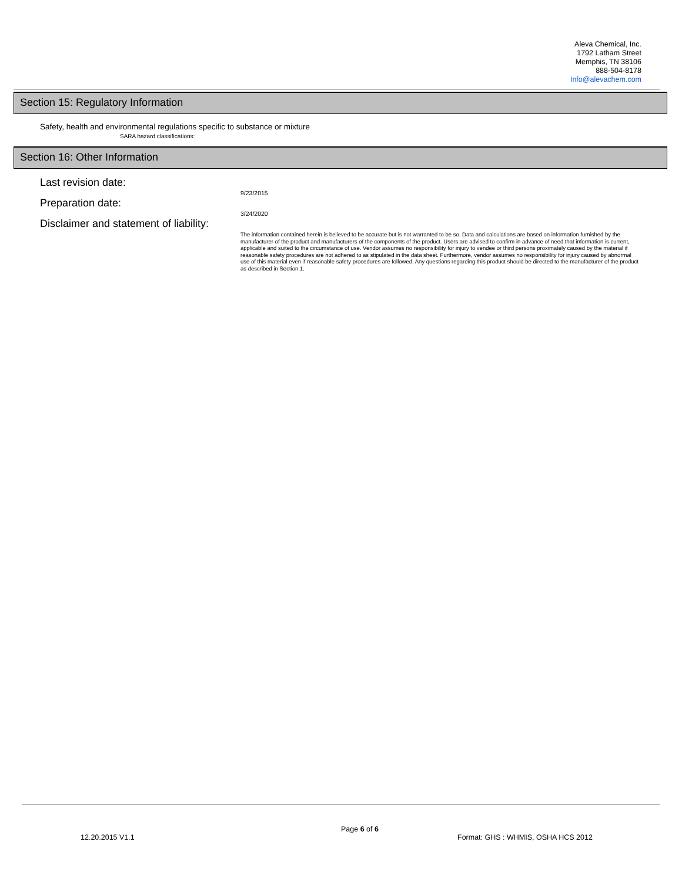Aleva Chemical, Inc.
1792 Latham Street
Memphis, TN 38106
888-504-8178
Info@alevachem.com
Section 15: Regulatory Information
Safety, health and environmental regulations specific to substance or mixture
SARA hazard classifications:
Section 16: Other Information
Last revision date:
9/23/2015
Preparation date:
3/24/2020
Disclaimer and statement of liability:
The information contained herein is believed to be accurate but is not warranted to be so. Data and calculations are based on information furnished by the manufacturer of the product and manufacturers of the components of the product. Users are advised to confirm in advance of need that information is current, applicable and suited to the circumstance of use. Vendor assumes no responsibility for injury to vendee or third persons proximately caused by the material if reasonable safety procedures are not adhered to as stipulated in the data sheet. Furthermore, vendor assumes no responsibility for injury caused by abnormal use of this material even if reasonable safety procedures are followed. Any questions regarding this product should be directed to the manufacturer of the product as described in Section 1.
Page 6 of 6
12.20.2015 V1.1
Format: GHS : WHMIS, OSHA HCS 2012